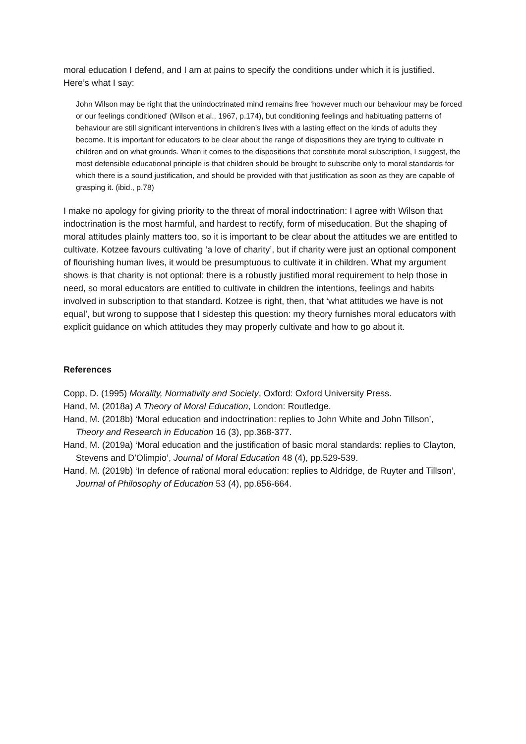moral education I defend, and I am at pains to specify the conditions under which it is justified. Here’s what I say:
John Wilson may be right that the unindoctrinated mind remains free ‘however much our behaviour may be forced or our feelings conditioned’ (Wilson et al., 1967, p.174), but conditioning feelings and habituating patterns of behaviour are still significant interventions in children’s lives with a lasting effect on the kinds of adults they become. It is important for educators to be clear about the range of dispositions they are trying to cultivate in children and on what grounds. When it comes to the dispositions that constitute moral subscription, I suggest, the most defensible educational principle is that children should be brought to subscribe only to moral standards for which there is a sound justification, and should be provided with that justification as soon as they are capable of grasping it. (ibid., p.78)
I make no apology for giving priority to the threat of moral indoctrination: I agree with Wilson that indoctrination is the most harmful, and hardest to rectify, form of miseducation. But the shaping of moral attitudes plainly matters too, so it is important to be clear about the attitudes we are entitled to cultivate. Kotzee favours cultivating ‘a love of charity’, but if charity were just an optional component of flourishing human lives, it would be presumptuous to cultivate it in children. What my argument shows is that charity is not optional: there is a robustly justified moral requirement to help those in need, so moral educators are entitled to cultivate in children the intentions, feelings and habits involved in subscription to that standard. Kotzee is right, then, that ‘what attitudes we have is not equal’, but wrong to suppose that I sidestep this question: my theory furnishes moral educators with explicit guidance on which attitudes they may properly cultivate and how to go about it.
References
Copp, D. (1995) Morality, Normativity and Society, Oxford: Oxford University Press.
Hand, M. (2018a) A Theory of Moral Education, London: Routledge.
Hand, M. (2018b) ‘Moral education and indoctrination: replies to John White and John Tillson’, Theory and Research in Education 16 (3), pp.368-377.
Hand, M. (2019a) ‘Moral education and the justification of basic moral standards: replies to Clayton, Stevens and D’Olimpio’, Journal of Moral Education 48 (4), pp.529-539.
Hand, M. (2019b) ‘In defence of rational moral education: replies to Aldridge, de Ruyter and Tillson’, Journal of Philosophy of Education 53 (4), pp.656-664.